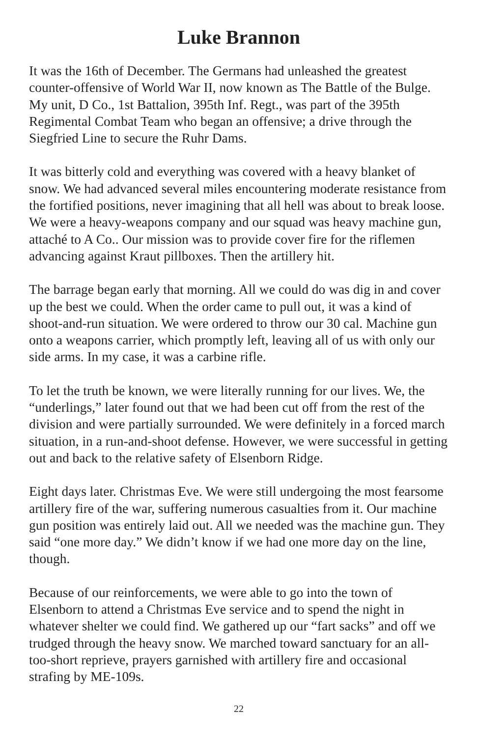Luke Brannon
It was the 16th of December. The Germans had unleashed the greatest counter-offensive of World War II, now known as The Battle of the Bulge. My unit, D Co., 1st Battalion, 395th Inf. Regt., was part of the 395th Regimental Combat Team who began an offensive; a drive through the Siegfried Line to secure the Ruhr Dams.
It was bitterly cold and everything was covered with a heavy blanket of snow. We had advanced several miles encountering moderate resistance from the fortified positions, never imagining that all hell was about to break loose. We were a heavy-weapons company and our squad was heavy machine gun, attaché to A Co.. Our mission was to provide cover fire for the riflemen advancing against Kraut pillboxes. Then the artillery hit.
The barrage began early that morning. All we could do was dig in and cover up the best we could. When the order came to pull out, it was a kind of shoot-and-run situation. We were ordered to throw our 30 cal. Machine gun onto a weapons carrier, which promptly left, leaving all of us with only our side arms. In my case, it was a carbine rifle.
To let the truth be known, we were literally running for our lives. We, the “underlings,” later found out that we had been cut off from the rest of the division and were partially surrounded. We were definitely in a forced march situation, in a run-and-shoot defense. However, we were successful in getting out and back to the relative safety of Elsenborn Ridge.
Eight days later. Christmas Eve. We were still undergoing the most fearsome artillery fire of the war, suffering numerous casualties from it. Our machine gun position was entirely laid out. All we needed was the machine gun. They said “one more day.” We didn’t know if we had one more day on the line, though.
Because of our reinforcements, we were able to go into the town of Elsenborn to attend a Christmas Eve service and to spend the night in whatever shelter we could find. We gathered up our “fart sacks” and off we trudged through the heavy snow. We marched toward sanctuary for an all-too-short reprieve, prayers garnished with artillery fire and occasional strafing by ME-109s.
22